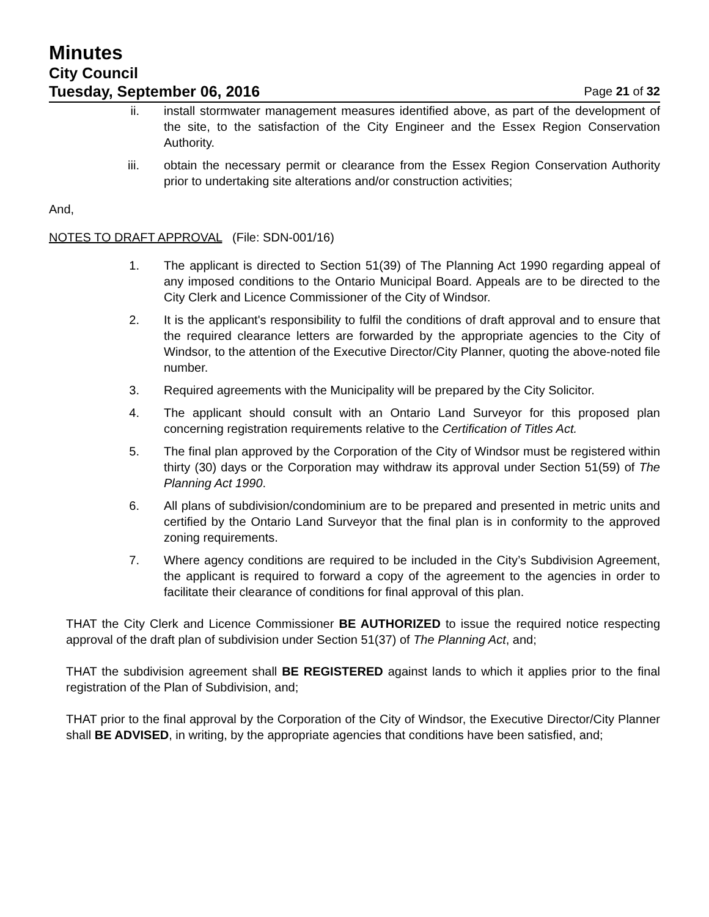Minutes
City Council
Tuesday, September 06, 2016 Page 21 of 32
ii. install stormwater management measures identified above, as part of the development of the site, to the satisfaction of the City Engineer and the Essex Region Conservation Authority.
iii. obtain the necessary permit or clearance from the Essex Region Conservation Authority prior to undertaking site alterations and/or construction activities;
And,
NOTES TO DRAFT APPROVAL (File: SDN-001/16)
1. The applicant is directed to Section 51(39) of The Planning Act 1990 regarding appeal of any imposed conditions to the Ontario Municipal Board. Appeals are to be directed to the City Clerk and Licence Commissioner of the City of Windsor.
2. It is the applicant's responsibility to fulfil the conditions of draft approval and to ensure that the required clearance letters are forwarded by the appropriate agencies to the City of Windsor, to the attention of the Executive Director/City Planner, quoting the above-noted file number.
3. Required agreements with the Municipality will be prepared by the City Solicitor.
4. The applicant should consult with an Ontario Land Surveyor for this proposed plan concerning registration requirements relative to the Certification of Titles Act.
5. The final plan approved by the Corporation of the City of Windsor must be registered within thirty (30) days or the Corporation may withdraw its approval under Section 51(59) of The Planning Act 1990.
6. All plans of subdivision/condominium are to be prepared and presented in metric units and certified by the Ontario Land Surveyor that the final plan is in conformity to the approved zoning requirements.
7. Where agency conditions are required to be included in the City’s Subdivision Agreement, the applicant is required to forward a copy of the agreement to the agencies in order to facilitate their clearance of conditions for final approval of this plan.
THAT the City Clerk and Licence Commissioner BE AUTHORIZED to issue the required notice respecting approval of the draft plan of subdivision under Section 51(37) of The Planning Act, and;
THAT the subdivision agreement shall BE REGISTERED against lands to which it applies prior to the final registration of the Plan of Subdivision, and;
THAT prior to the final approval by the Corporation of the City of Windsor, the Executive Director/City Planner shall BE ADVISED, in writing, by the appropriate agencies that conditions have been satisfied, and;